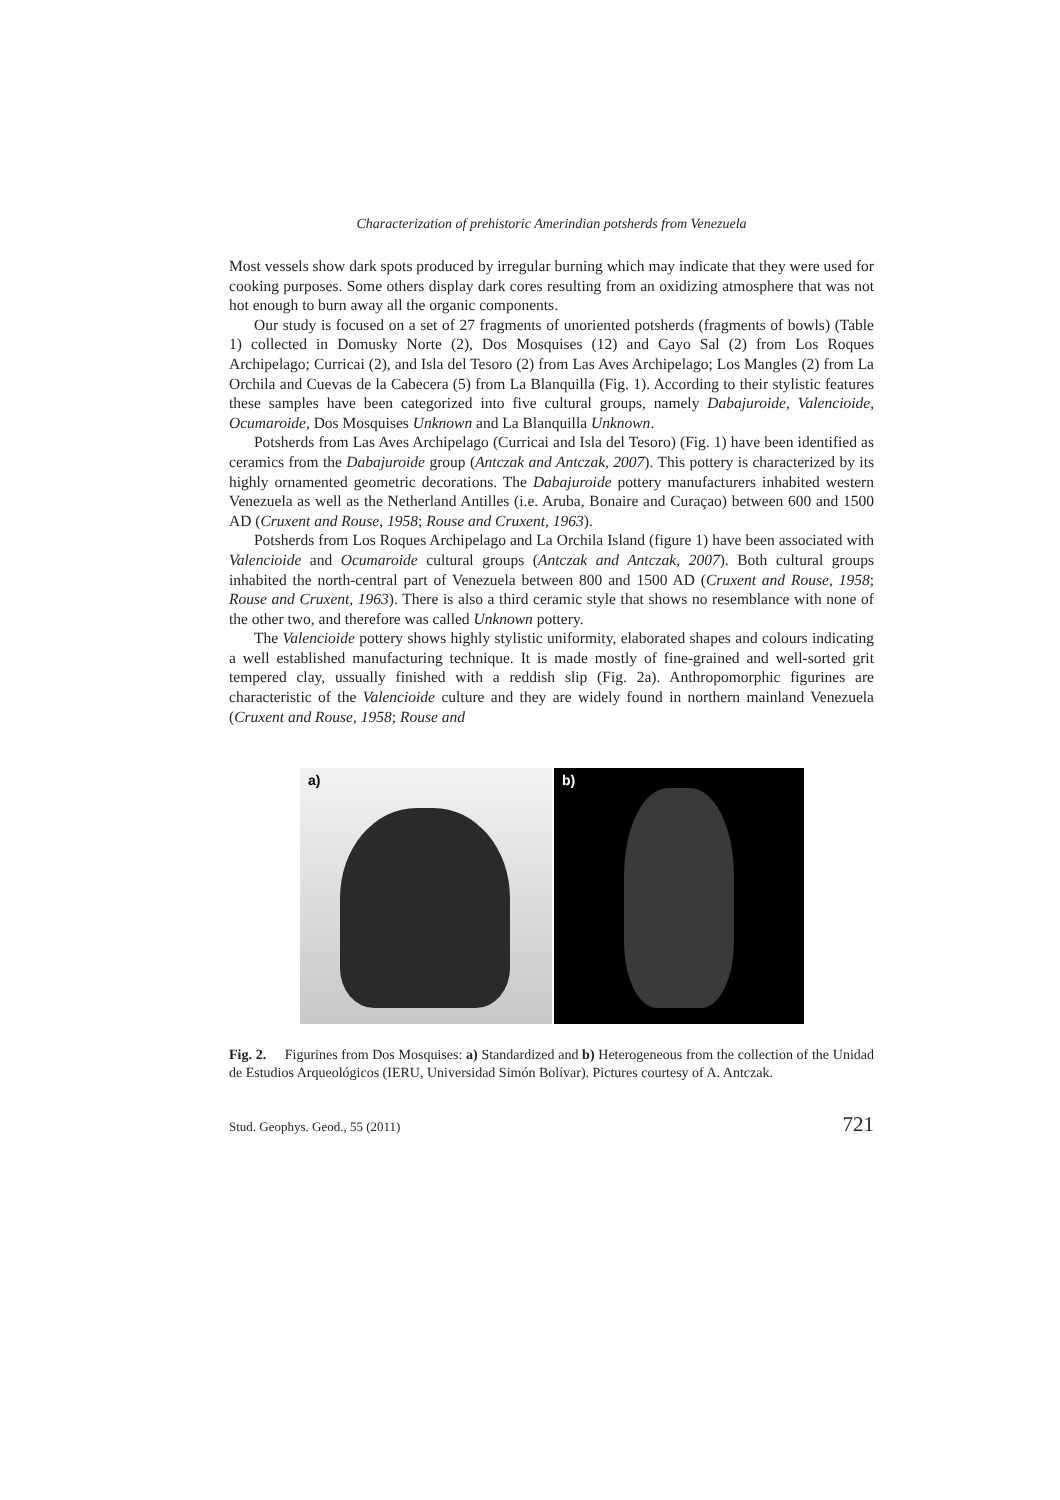Characterization of prehistoric Amerindian potsherds from Venezuela
Most vessels show dark spots produced by irregular burning which may indicate that they were used for cooking purposes. Some others display dark cores resulting from an oxidizing atmosphere that was not hot enough to burn away all the organic components.
Our study is focused on a set of 27 fragments of unoriented potsherds (fragments of bowls) (Table 1) collected in Domusky Norte (2), Dos Mosquises (12) and Cayo Sal (2) from Los Roques Archipelago; Curricai (2), and Isla del Tesoro (2) from Las Aves Archipelago; Los Mangles (2) from La Orchila and Cuevas de la Cabecera (5) from La Blanquilla (Fig. 1). According to their stylistic features these samples have been categorized into five cultural groups, namely Dabajuroide, Valencioide, Ocumaroide, Dos Mosquises Unknown and La Blanquilla Unknown.
Potsherds from Las Aves Archipelago (Curricai and Isla del Tesoro) (Fig. 1) have been identified as ceramics from the Dabajuroide group (Antczak and Antczak, 2007). This pottery is characterized by its highly ornamented geometric decorations. The Dabajuroide pottery manufacturers inhabited western Venezuela as well as the Netherland Antilles (i.e. Aruba, Bonaire and Curaçao) between 600 and 1500 AD (Cruxent and Rouse, 1958; Rouse and Cruxent, 1963).
Potsherds from Los Roques Archipelago and La Orchila Island (figure 1) have been associated with Valencioide and Ocumaroide cultural groups (Antczak and Antczak, 2007). Both cultural groups inhabited the north-central part of Venezuela between 800 and 1500 AD (Cruxent and Rouse, 1958; Rouse and Cruxent, 1963). There is also a third ceramic style that shows no resemblance with none of the other two, and therefore was called Unknown pottery.
The Valencioide pottery shows highly stylistic uniformity, elaborated shapes and colours indicating a well established manufacturing technique. It is made mostly of fine-grained and well-sorted grit tempered clay, ussually finished with a reddish slip (Fig. 2a). Anthropomorphic figurines are characteristic of the Valencioide culture and they are widely found in northern mainland Venezuela (Cruxent and Rouse, 1958; Rouse and
a)
b)
Fig. 2. Figurines from Dos Mosquises: a) Standardized and b) Heterogeneous from the collection of the Unidad de Estudios Arqueológicos (IERU, Universidad Simón Bolívar). Pictures courtesy of A. Antczak.
Stud. Geophys. Geod., 55 (2011) 721